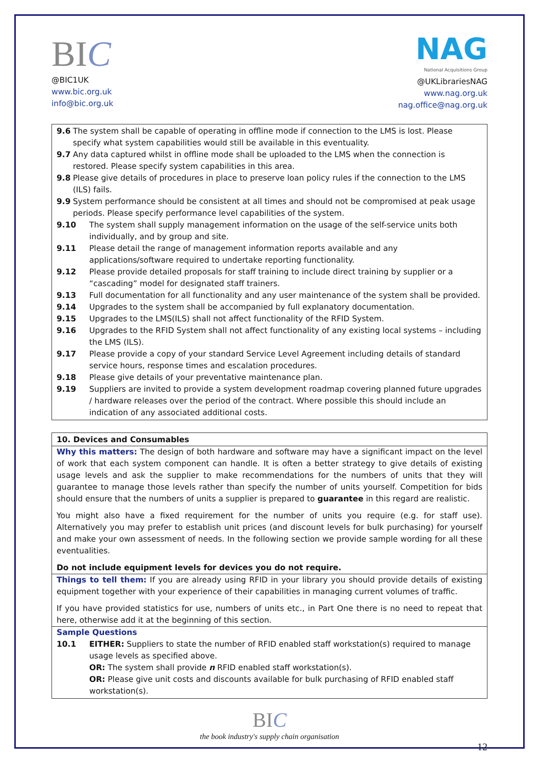BIC
@BIC1UK
www.bic.org.uk
info@bic.org.uk
NAG
National Acquisitions Group
@UKLibrariesNAG
www.nag.org.uk
nag.office@nag.org.uk
9.6 The system shall be capable of operating in offline mode if connection to the LMS is lost. Please specify what system capabilities would still be available in this eventuality.
9.7 Any data captured whilst in offline mode shall be uploaded to the LMS when the connection is restored. Please specify system capabilities in this area.
9.8 Please give details of procedures in place to preserve loan policy rules if the connection to the LMS (ILS) fails.
9.9 System performance should be consistent at all times and should not be compromised at peak usage periods. Please specify performance level capabilities of the system.
9.10 The system shall supply management information on the usage of the self-service units both individually, and by group and site.
9.11 Please detail the range of management information reports available and any applications/software required to undertake reporting functionality.
9.12 Please provide detailed proposals for staff training to include direct training by supplier or a “cascading” model for designated staff trainers.
9.13 Full documentation for all functionality and any user maintenance of the system shall be provided.
9.14 Upgrades to the system shall be accompanied by full explanatory documentation.
9.15 Upgrades to the LMS(ILS) shall not affect functionality of the RFID System.
9.16 Upgrades to the RFID System shall not affect functionality of any existing local systems – including the LMS (ILS).
9.17 Please provide a copy of your standard Service Level Agreement including details of standard service hours, response times and escalation procedures.
9.18 Please give details of your preventative maintenance plan.
9.19 Suppliers are invited to provide a system development roadmap covering planned future upgrades / hardware releases over the period of the contract. Where possible this should include an indication of any associated additional costs.
10. Devices and Consumables
Why this matters: The design of both hardware and software may have a significant impact on the level of work that each system component can handle. It is often a better strategy to give details of existing usage levels and ask the supplier to make recommendations for the numbers of units that they will guarantee to manage those levels rather than specify the number of units yourself. Competition for bids should ensure that the numbers of units a supplier is prepared to guarantee in this regard are realistic.
You might also have a fixed requirement for the number of units you require (e.g. for staff use). Alternatively you may prefer to establish unit prices (and discount levels for bulk purchasing) for yourself and make your own assessment of needs. In the following section we provide sample wording for all these eventualities.
Do not include equipment levels for devices you do not require.
Things to tell them: If you are already using RFID in your library you should provide details of existing equipment together with your experience of their capabilities in managing current volumes of traffic.
If you have provided statistics for use, numbers of units etc., in Part One there is no need to repeat that here, otherwise add it at the beginning of this section.
Sample Questions
10.1 EITHER: Suppliers to state the number of RFID enabled staff workstation(s) required to manage usage levels as specified above.
OR: The system shall provide n RFID enabled staff workstation(s).
OR: Please give unit costs and discounts available for bulk purchasing of RFID enabled staff workstation(s).
BIC
the book industry's supply chain organisation
12